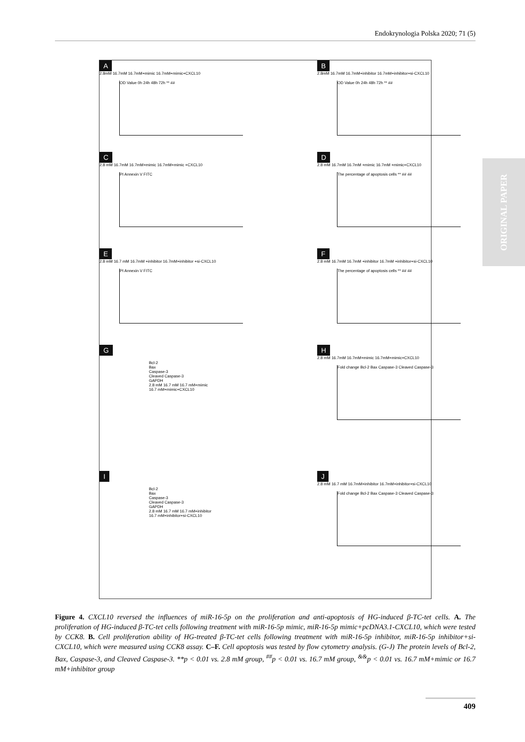Endokrynologia Polska 2020; 71 (5)
ORIGINAL PAPER
A
2.8mM 16.7mM 16.7mM+mimic 16.7mM+mimic+CXCL10
OD Value 0h 24h 48h 72h ** ##
B
2.8mM 16.7mM 16.7mM+inhibitor 16.7mM+inhibitor+si-CXCL10
OD Value 0h 24h 48h 72h ** ##
C
2.8 mM 16.7mM 16.7mM+mimic 16.7mM+mimic +CXCL10
PI Annexin V FITC
D
2.8 mM 16.7mM 16.7mM +mimic 16.7mM +mimic+CXCL10
The percentage of apoptosis cells ** ## ##
E
2.8 mM 16.7 mM 16.7mM +inhibitor 16.7mM+inhibitor +si-CXCL10
PI Annexin V FITC
F
2.8 mM 16.7mM 16.7mM +inhibitor 16.7mM +inhibitor+si-CXCL10
The percentage of apoptosis cells ** ## ##
G
Bcl-2
Bax
Caspase-3
Cleaved Caspase-3
GAPDH
2.8 mM 16.7 mM 16.7 mM+mimic 16.7 mM+mimic+CXCL10
H
2.8 mM 16.7mM 16.7mM+mimic 16.7mM+mimic+CXCL10
Fold change Bcl-2 Bax Caspase-3 Cleaved Caspase-3
I
Bcl-2
Bax
Caspase-3
Cleaved Caspase-3
GAPDH
2.8 mM 16.7 mM 16.7 mM+inhibitor 16.7 mM+inhibitor+si-CXCL10
J
2.8 mM 16.7 mM 16.7mM+inhibitor 16.7mM+inhibitor+si-CXCL10
Fold change Bcl-2 Bax Caspase-3 Cleaved Caspase-3
Figure 4. CXCL10 reversed the influences of miR-16-5p on the proliferation and anti-apoptosis of HG-induced β-TC-tet cells. A. The proliferation of HG-induced β-TC-tet cells following treatment with miR-16-5p mimic, miR-16-5p mimic+pcDNA3.1-CXCL10, which were tested by CCK8. B. Cell proliferation ability of HG-treated β-TC-tet cells following treatment with miR-16-5p inhibitor, miR-16-5p inhibitor+si-CXCL10, which were measured using CCK8 assay. C–F. Cell apoptosis was tested by flow cytometry analysis. (G-J) The protein levels of Bcl-2, Bax, Caspase-3, and Cleaved Caspase-3. **p < 0.01 vs. 2.8 mM group, <sup>##</sup>p < 0.01 vs. 16.7 mM group, <sup>&&</sup>p < 0.01 vs. 16.7 mM+mimic or 16.7 mM+inhibitor group
409